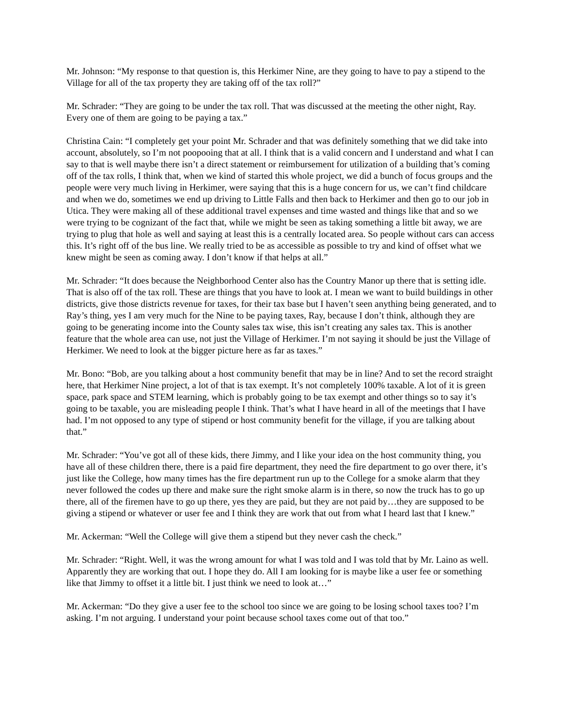Mr. Johnson: “My response to that question is, this Herkimer Nine, are they going to have to pay a stipend to the Village for all of the tax property they are taking off of the tax roll?”
Mr. Schrader: “They are going to be under the tax roll. That was discussed at the meeting the other night, Ray. Every one of them are going to be paying a tax.”
Christina Cain: “I completely get your point Mr. Schrader and that was definitely something that we did take into account, absolutely, so I’m not poopooing that at all. I think that is a valid concern and I understand and what I can say to that is well maybe there isn’t a direct statement or reimbursement for utilization of a building that’s coming off of the tax rolls, I think that, when we kind of started this whole project, we did a bunch of focus groups and the people were very much living in Herkimer, were saying that this is a huge concern for us, we can’t find childcare and when we do, sometimes we end up driving to Little Falls and then back to Herkimer and then go to our job in Utica. They were making all of these additional travel expenses and time wasted and things like that and so we were trying to be cognizant of the fact that, while we might be seen as taking something a little bit away, we are trying to plug that hole as well and saying at least this is a centrally located area. So people without cars can access this. It’s right off of the bus line. We really tried to be as accessible as possible to try and kind of offset what we knew might be seen as coming away. I don’t know if that helps at all.”
Mr. Schrader: “It does because the Neighborhood Center also has the Country Manor up there that is setting idle. That is also off of the tax roll. These are things that you have to look at. I mean we want to build buildings in other districts, give those districts revenue for taxes, for their tax base but I haven’t seen anything being generated, and to Ray’s thing, yes I am very much for the Nine to be paying taxes, Ray, because I don’t think, although they are going to be generating income into the County sales tax wise, this isn’t creating any sales tax. This is another feature that the whole area can use, not just the Village of Herkimer. I’m not saying it should be just the Village of Herkimer. We need to look at the bigger picture here as far as taxes.”
Mr. Bono: “Bob, are you talking about a host community benefit that may be in line? And to set the record straight here, that Herkimer Nine project, a lot of that is tax exempt. It’s not completely 100% taxable. A lot of it is green space, park space and STEM learning, which is probably going to be tax exempt and other things so to say it’s going to be taxable, you are misleading people I think. That’s what I have heard in all of the meetings that I have had. I’m not opposed to any type of stipend or host community benefit for the village, if you are talking about that.”
Mr. Schrader: “You’ve got all of these kids, there Jimmy, and I like your idea on the host community thing, you have all of these children there, there is a paid fire department, they need the fire department to go over there, it’s just like the College, how many times has the fire department run up to the College for a smoke alarm that they never followed the codes up there and make sure the right smoke alarm is in there, so now the truck has to go up there, all of the firemen have to go up there, yes they are paid, but they are not paid by…they are supposed to be giving a stipend or whatever or user fee and I think they are work that out from what I heard last that I knew.”
Mr. Ackerman: “Well the College will give them a stipend but they never cash the check.”
Mr. Schrader: “Right. Well, it was the wrong amount for what I was told and I was told that by Mr. Laino as well. Apparently they are working that out. I hope they do. All I am looking for is maybe like a user fee or something like that Jimmy to offset it a little bit. I just think we need to look at…”
Mr. Ackerman: “Do they give a user fee to the school too since we are going to be losing school taxes too? I’m asking. I’m not arguing. I understand your point because school taxes come out of that too.”